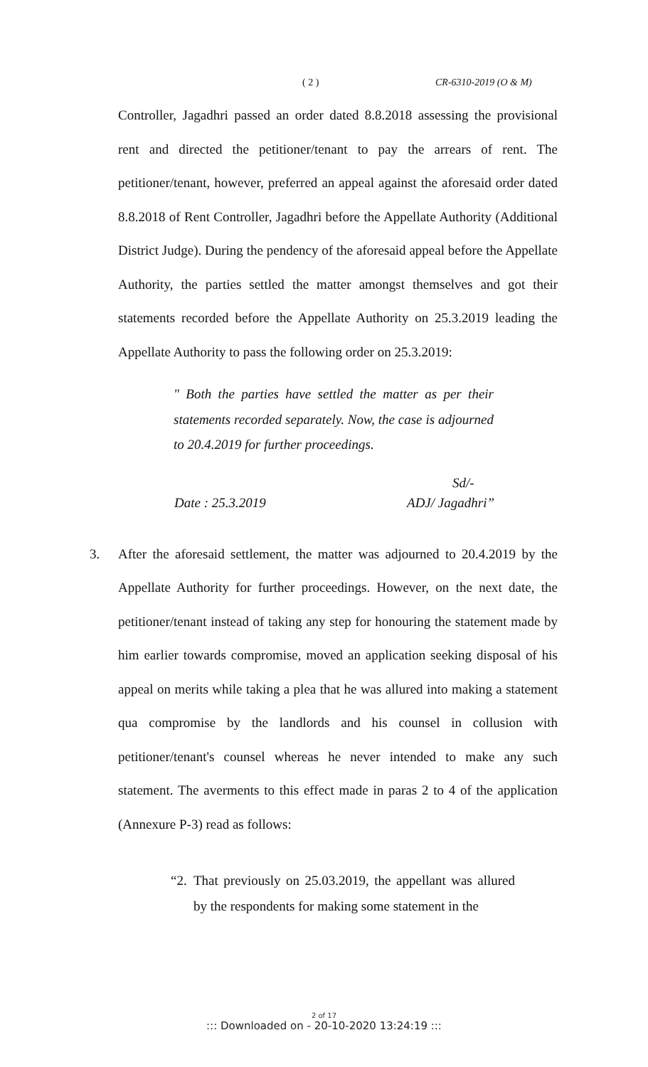( 2 ) CR-6310-2019 (O & M)
Controller, Jagadhri passed an order dated 8.8.2018 assessing the provisional rent and directed the petitioner/tenant to pay the arrears of rent. The petitioner/tenant, however, preferred an appeal against the aforesaid order dated 8.8.2018 of Rent Controller, Jagadhri before the Appellate Authority (Additional District Judge). During the pendency of the aforesaid appeal before the Appellate Authority, the parties settled the matter amongst themselves and got their statements recorded before the Appellate Authority on 25.3.2019 leading the Appellate Authority to pass the following order on 25.3.2019:
" Both the parties have settled the matter as per their statements recorded separately. Now, the case is adjourned to 20.4.2019 for further proceedings.
Date : 25.3.2019 Sd/-
ADJ/ Jagadhri”
3. After the aforesaid settlement, the matter was adjourned to 20.4.2019 by the Appellate Authority for further proceedings. However, on the next date, the petitioner/tenant instead of taking any step for honouring the statement made by him earlier towards compromise, moved an application seeking disposal of his appeal on merits while taking a plea that he was allured into making a statement qua compromise by the landlords and his counsel in collusion with petitioner/tenant's counsel whereas he never intended to make any such statement. The averments to this effect made in paras 2 to 4 of the application (Annexure P-3) read as follows:
“2. That previously on 25.03.2019, the appellant was allured by the respondents for making some statement in the
2 of 17
::: Downloaded on - 20-10-2020 13:24:19 :::